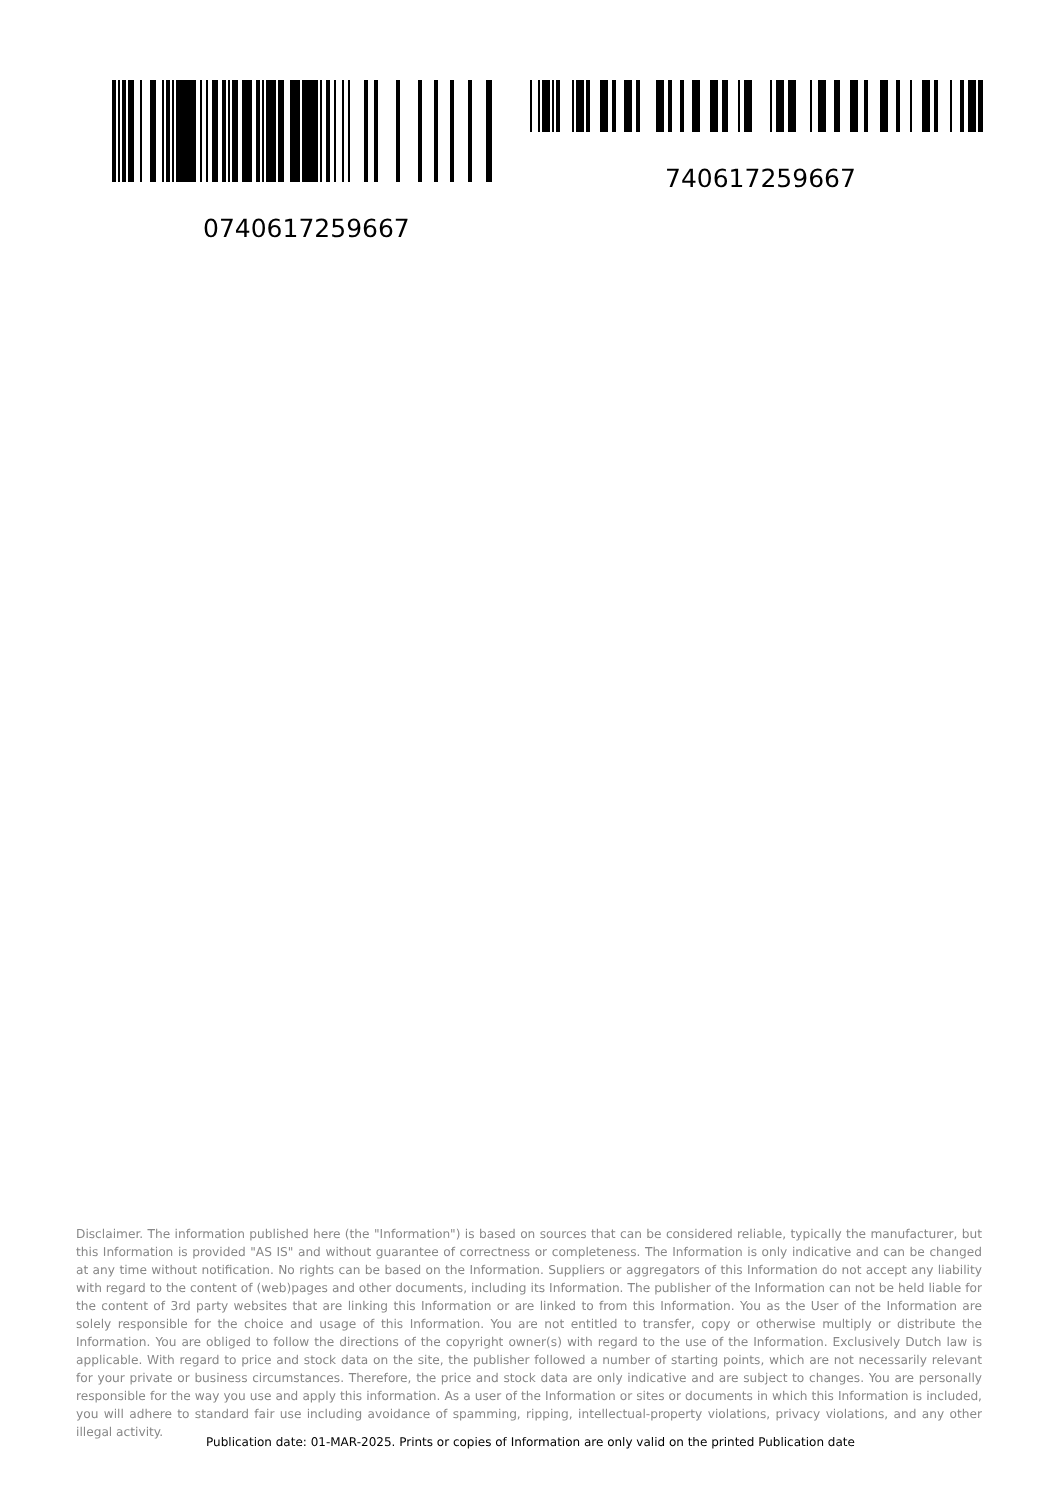0740617259667 740617259667
Disclaimer. The information published here (the "Information") is based on sources that can be considered reliable, typically the manufacturer, but this Information is provided "AS IS" and without guarantee of correctness or completeness. The Information is only indicative and can be changed at any time without notification. No rights can be based on the Information. Suppliers or aggregators of this Information do not accept any liability with regard to the content of (web)pages and other documents, including its Information. The publisher of the Information can not be held liable for the content of 3rd party websites that are linking this Information or are linked to from this Information. You as the User of the Information are solely responsible for the choice and usage of this Information. You are not entitled to transfer, copy or otherwise multiply or distribute the Information. You are obliged to follow the directions of the copyright owner(s) with regard to the use of the Information. Exclusively Dutch law is applicable. With regard to price and stock data on the site, the publisher followed a number of starting points, which are not necessarily relevant for your private or business circumstances. Therefore, the price and stock data are only indicative and are subject to changes. You are personally responsible for the way you use and apply this information. As a user of the Information or sites or documents in which this Information is included, you will adhere to standard fair use including avoidance of spamming, ripping, intellectual-property violations, privacy violations, and any other illegal activity.
Publication date: 01-MAR-2025. Prints or copies of Information are only valid on the printed Publication date